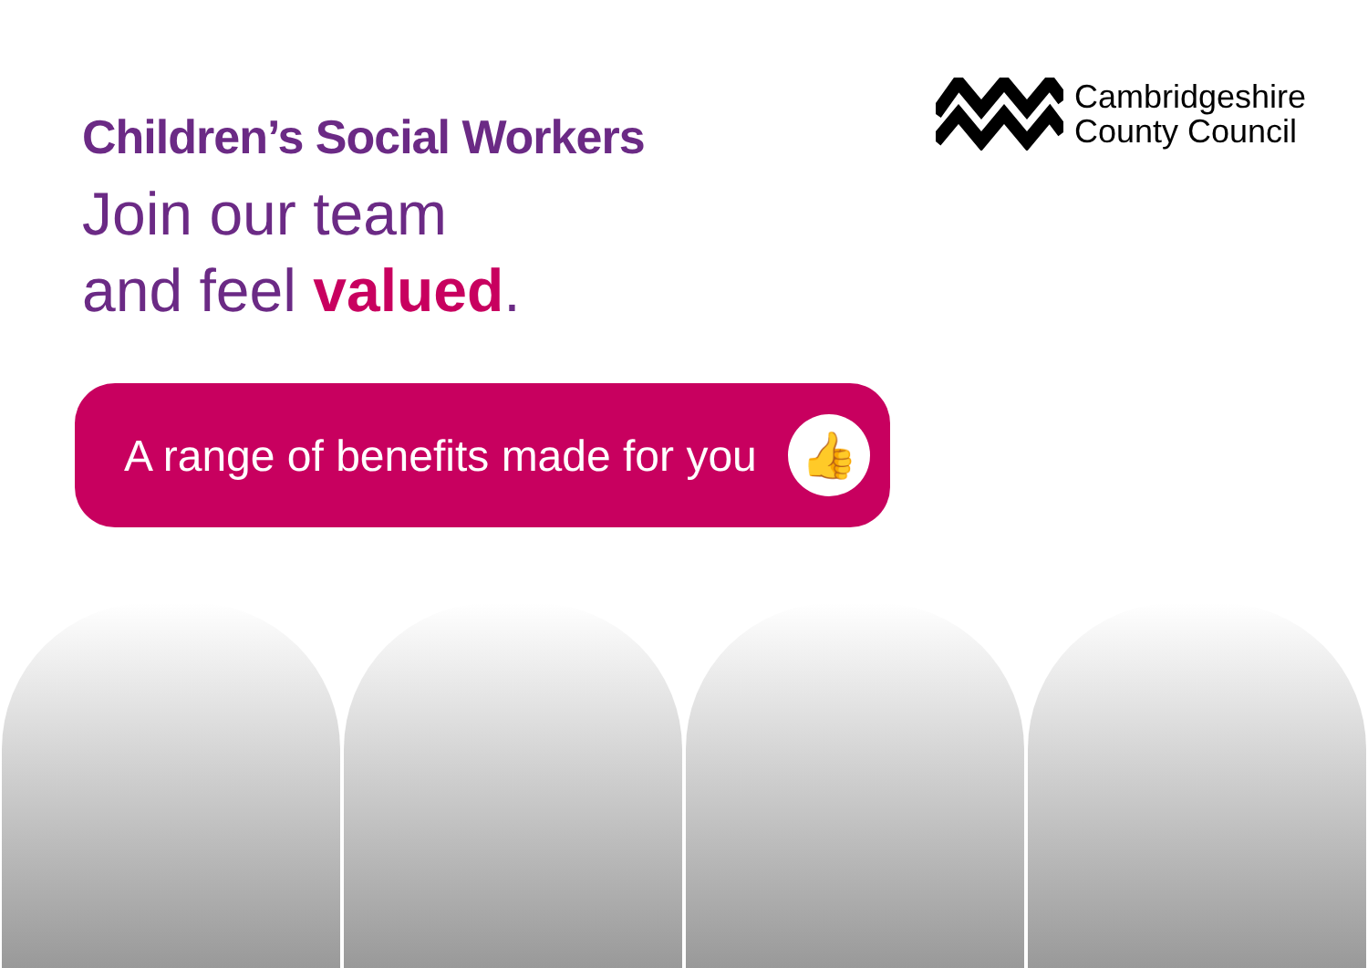Children’s Social Workers
Cambridgeshire
County Council
Join our team
and feel valued.
A range of benefits made for you 👍